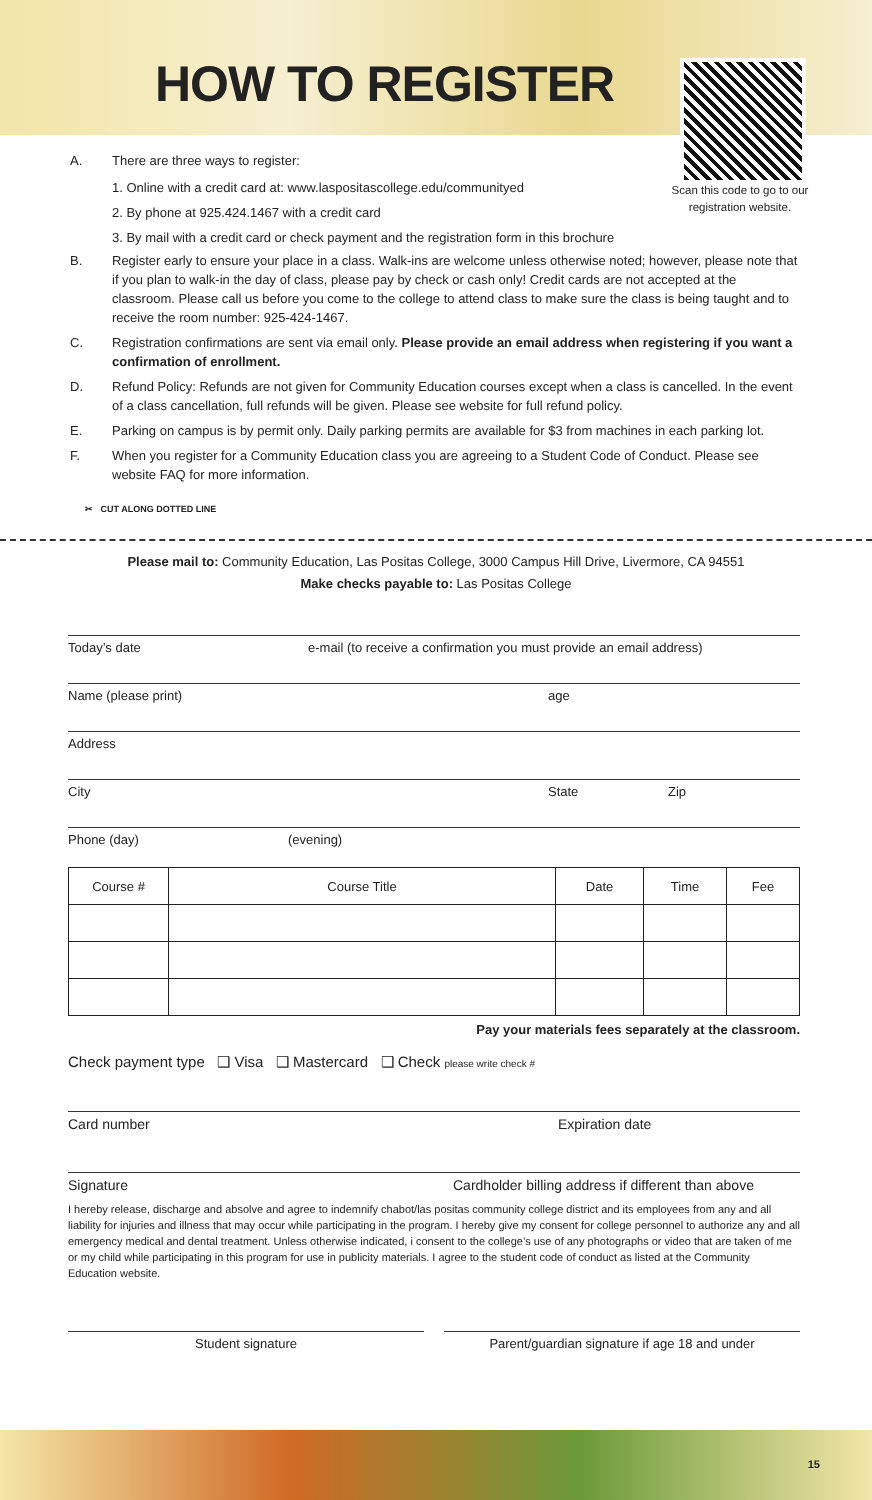HOW TO REGISTER
Scan this code to go to our registration website.
A. There are three ways to register:
1. Online with a credit card at: www.laspositascollege.edu/communityed
2. By phone at 925.424.1467 with a credit card
3. By mail with a credit card or check payment and the registration form in this brochure
B. Register early to ensure your place in a class. Walk-ins are welcome unless otherwise noted; however, please note that if you plan to walk-in the day of class, please pay by check or cash only! Credit cards are not accepted at the classroom. Please call us before you come to the college to attend class to make sure the class is being taught and to receive the room number: 925-424-1467.
C. Registration confirmations are sent via email only. Please provide an email address when registering if you want a confirmation of enrollment.
D. Refund Policy: Refunds are not given for Community Education courses except when a class is cancelled. In the event of a class cancellation, full refunds will be given. Please see website for full refund policy.
E. Parking on campus is by permit only. Daily parking permits are available for $3 from machines in each parking lot.
F. When you register for a Community Education class you are agreeing to a Student Code of Conduct. Please see website FAQ for more information.
✂ CUT ALONG DOTTED LINE
Please mail to: Community Education, Las Positas College, 3000 Campus Hill Drive, Livermore, CA 94551
Make checks payable to: Las Positas College
Today’s date e-mail (to receive a confirmation you must provide an email address)
Name (please print) age
Address
City State Zip
Phone (day) (evening)
| Course # | Course Title | Date | Time | Fee |
| --- | --- | --- | --- | --- |
Pay your materials fees separately at the classroom.
Check payment type ❑ Visa ❑ Mastercard ❑ Check please write check #
Card number Expiration date
Signature Cardholder billing address if different than above
I hereby release, discharge and absolve and agree to indemnify chabot/las positas community college district and its employees from any and all liability for injuries and illness that may occur while participating in the program. I hereby give my consent for college personnel to authorize any and all emergency medical and dental treatment. Unless otherwise indicated, i consent to the college’s use of any photographs or video that are taken of me or my child while participating in this program for use in publicity materials. I agree to the student code of conduct as listed at the Community Education website.
Student signature Parent/guardian signature if age 18 and under
15